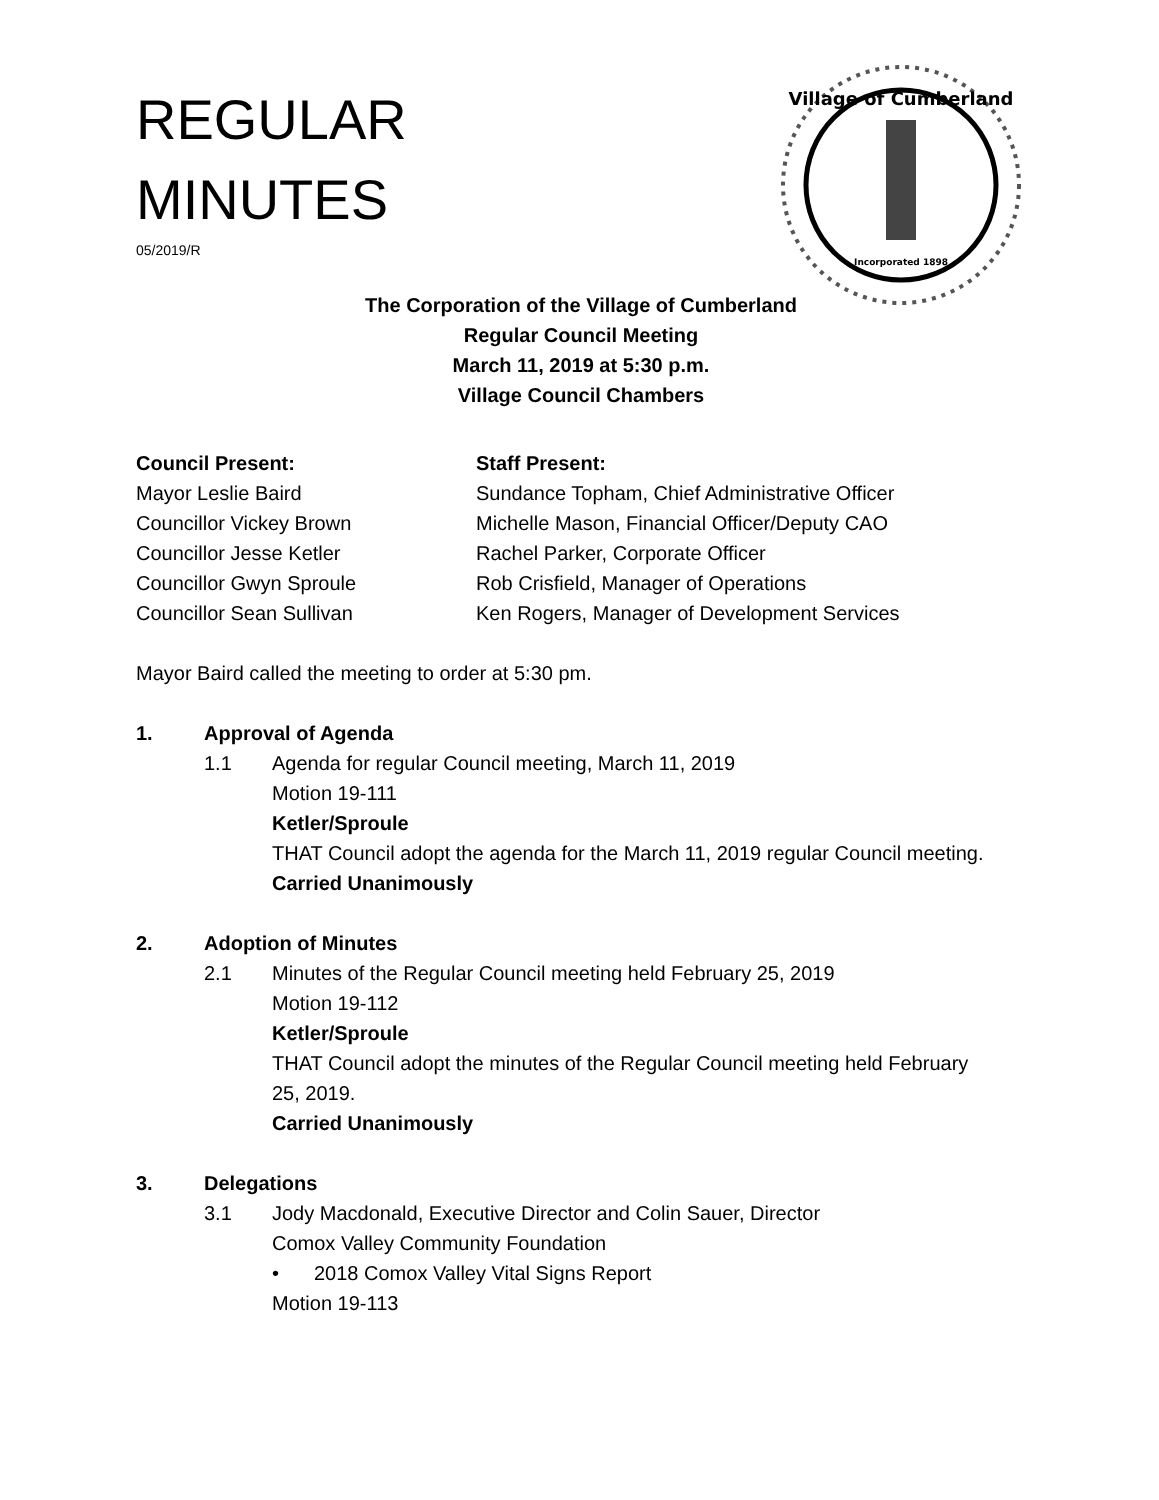REGULAR
MINUTES
05/2019/R
Village of Cumberland
Incorporated 1898
The Corporation of the Village of Cumberland
Regular Council Meeting
March 11, 2019 at 5:30 p.m.
Village Council Chambers
Council Present:
Mayor Leslie Baird
Councillor Vickey Brown
Councillor Jesse Ketler
Councillor Gwyn Sproule
Councillor Sean Sullivan
Staff Present:
Sundance Topham, Chief Administrative Officer
Michelle Mason, Financial Officer/Deputy CAO
Rachel Parker, Corporate Officer
Rob Crisfield, Manager of Operations
Ken Rogers, Manager of Development Services
Mayor Baird called the meeting to order at 5:30 pm.
1. Approval of Agenda
1.1 Agenda for regular Council meeting, March 11, 2019
Motion 19-111
Ketler/Sproule
THAT Council adopt the agenda for the March 11, 2019 regular Council meeting.
Carried Unanimously
2. Adoption of Minutes
2.1 Minutes of the Regular Council meeting held February 25, 2019
Motion 19-112
Ketler/Sproule
THAT Council adopt the minutes of the Regular Council meeting held February 25, 2019.
Carried Unanimously
3. Delegations
3.1 Jody Macdonald, Executive Director and Colin Sauer, Director
Comox Valley Community Foundation
• 2018 Comox Valley Vital Signs Report
Motion 19-113